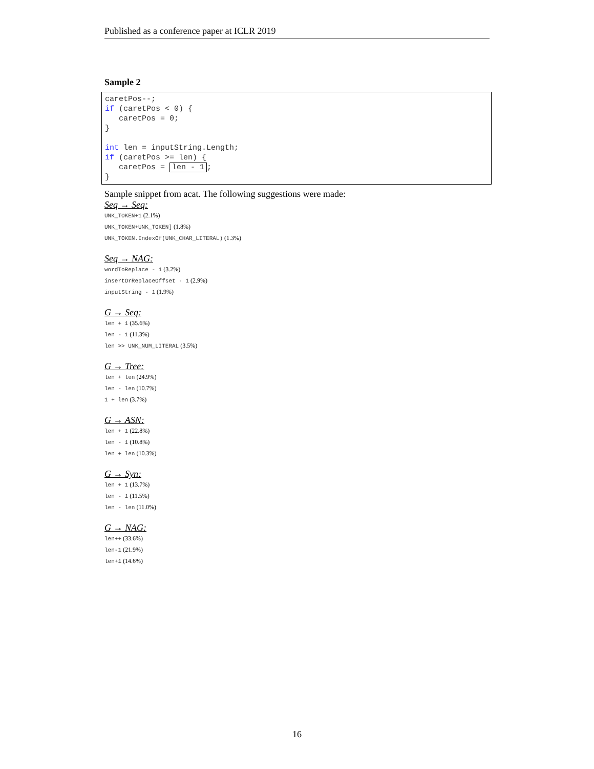Published as a conference paper at ICLR 2019
Sample 2
caretPos--;
if (caretPos < 0) {
   caretPos = 0;
}

int len = inputString.Length;
if (caretPos >= len) {
   caretPos = len - 1;
}
Sample snippet from acat. The following suggestions were made:
Seq → Seq:
UNK_TOKEN+1 (2.1%)
UNK_TOKEN+UNK_TOKEN] (1.8%)
UNK_TOKEN.IndexOf(UNK_CHAR_LITERAL) (1.3%)
Seq → NAG:
wordToReplace - 1 (3.2%)
insertOrReplaceOffset - 1 (2.9%)
inputString - 1 (1.9%)
G → Seq:
len + 1 (35.6%)
len - 1 (11.3%)
len >> UNK_NUM_LITERAL (3.5%)
G → Tree:
len + len (24.9%)
len - len (10.7%)
1 + len (3.7%)
G → ASN:
len + 1 (22.8%)
len - 1 (10.8%)
len + len (10.3%)
G → Syn:
len + 1 (13.7%)
len - 1 (11.5%)
len - len (11.0%)
G → NAG:
len++ (33.6%)
len-1 (21.9%)
len+1 (14.6%)
16